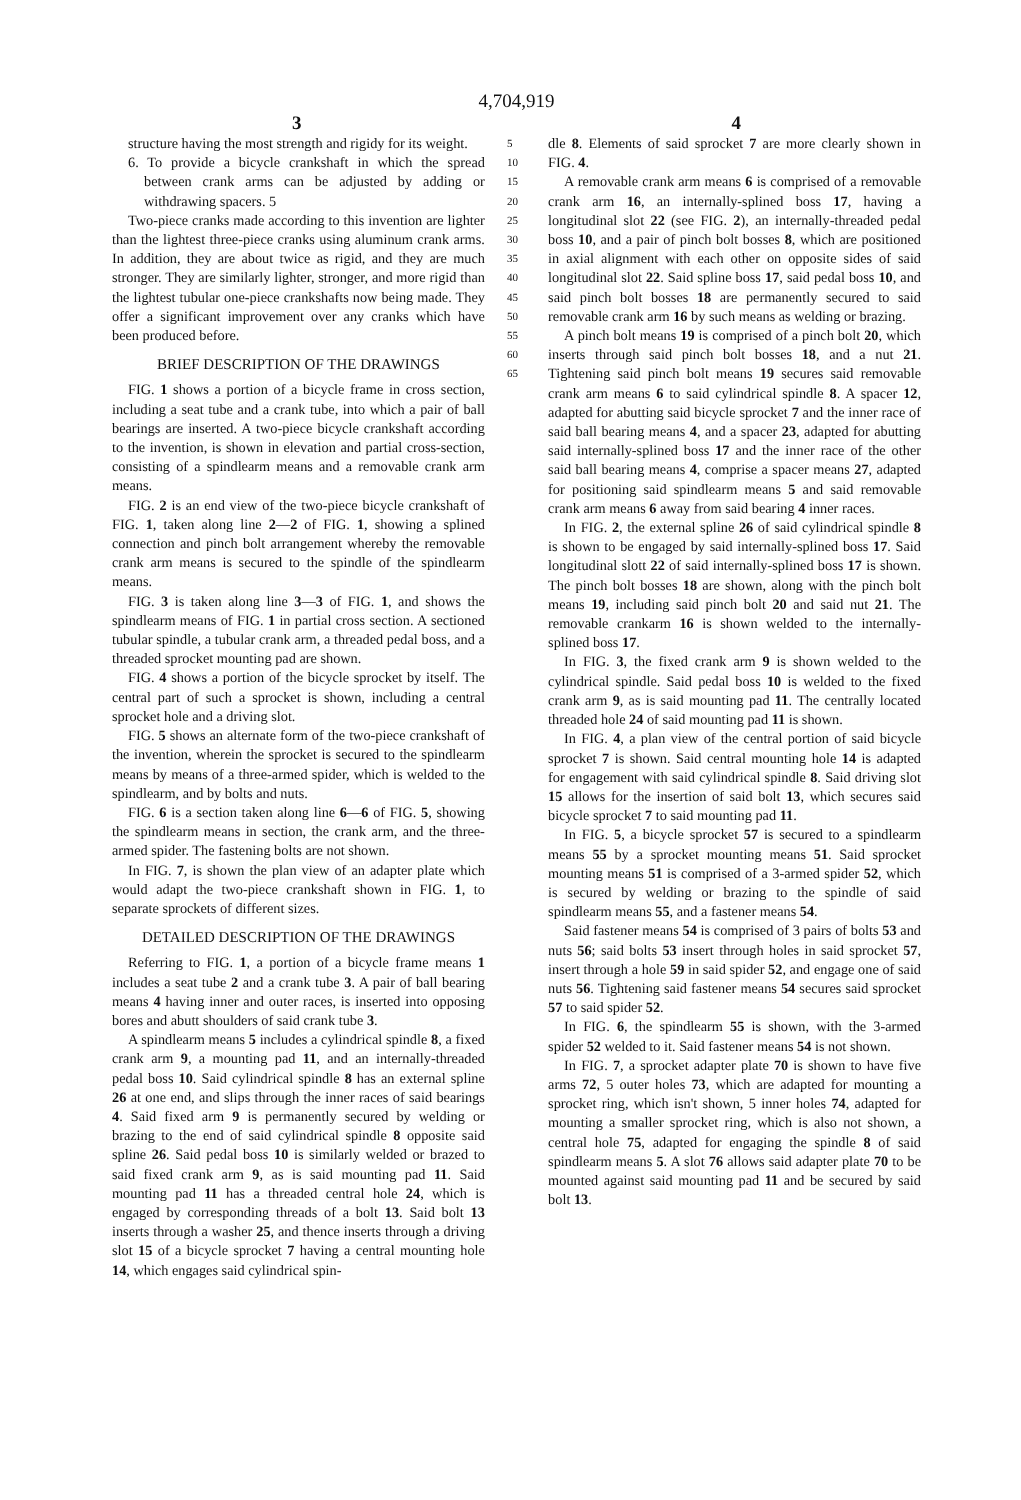4,704,919
3 4
structure having the most strength and rigidy for its weight.
6. To provide a bicycle crankshaft in which the spread between crank arms can be adjusted by adding or withdrawing spacers. 5
Two-piece cranks made according to this invention are lighter than the lightest three-piece cranks using aluminum crank arms. In addition, they are about twice as rigid, and they are much stronger. They are similarly lighter, stronger, and more rigid than the lightest tubular one-piece crankshafts now being made. They offer a significant improvement over any cranks which have been produced before.
BRIEF DESCRIPTION OF THE DRAWINGS
FIG. 1 shows a portion of a bicycle frame in cross section, including a seat tube and a crank tube, into which a pair of ball bearings are inserted. A two-piece bicycle crankshaft according to the invention, is shown in elevation and partial cross-section, consisting of a spindlearm means and a removable crank arm means.
FIG. 2 is an end view of the two-piece bicycle crankshaft of FIG. 1, taken along line 2—2 of FIG. 1, showing a splined connection and pinch bolt arrangement whereby the removable crank arm means is secured to the spindle of the spindlearm means.
FIG. 3 is taken along line 3—3 of FIG. 1, and shows the spindlearm means of FIG. 1 in partial cross section. A sectioned tubular spindle, a tubular crank arm, a threaded pedal boss, and a threaded sprocket mounting pad are shown.
FIG. 4 shows a portion of the bicycle sprocket by itself. The central part of such a sprocket is shown, including a central sprocket hole and a driving slot.
FIG. 5 shows an alternate form of the two-piece crankshaft of the invention, wherein the sprocket is secured to the spindlearm means by means of a three-armed spider, which is welded to the spindlearm, and by bolts and nuts.
FIG. 6 is a section taken along line 6—6 of FIG. 5, showing the spindlearm means in section, the crank arm, and the three-armed spider. The fastening bolts are not shown.
In FIG. 7, is shown the plan view of an adapter plate which would adapt the two-piece crankshaft shown in FIG. 1, to separate sprockets of different sizes.
DETAILED DESCRIPTION OF THE DRAWINGS
Referring to FIG. 1, a portion of a bicycle frame means 1 includes a seat tube 2 and a crank tube 3. A pair of ball bearing means 4 having inner and outer races, is inserted into opposing bores and abutt shoulders of said crank tube 3.
A spindlearm means 5 includes a cylindrical spindle 8, a fixed crank arm 9, a mounting pad 11, and an internally-threaded pedal boss 10. Said cylindrical spindle 8 has an external spline 26 at one end, and slips through the inner races of said bearings 4. Said fixed arm 9 is permanently secured by welding or brazing to the end of said cylindrical spindle 8 opposite said spline 26. Said pedal boss 10 is similarly welded or brazed to said fixed crank arm 9, as is said mounting pad 11. Said mounting pad 11 has a threaded central hole 24, which is engaged by corresponding threads of a bolt 13. Said bolt 13 inserts through a washer 25, and thence inserts through a driving slot 15 of a bicycle sprocket 7 having a central mounting hole 14, which engages said cylindrical spin-
5 10 15 20 25 30 35 40 45 50 55 60 65
dle 8. Elements of said sprocket 7 are more clearly shown in FIG. 4.
A removable crank arm means 6 is comprised of a removable crank arm 16, an internally-splined boss 17, having a longitudinal slot 22 (see FIG. 2), an internally-threaded pedal boss 10, and a pair of pinch bolt bosses 8, which are positioned in axial alignment with each other on opposite sides of said longitudinal slot 22. Said spline boss 17, said pedal boss 10, and said pinch bolt bosses 18 are permanently secured to said removable crank arm 16 by such means as welding or brazing.
A pinch bolt means 19 is comprised of a pinch bolt 20, which inserts through said pinch bolt bosses 18, and a nut 21. Tightening said pinch bolt means 19 secures said removable crank arm means 6 to said cylindrical spindle 8. A spacer 12, adapted for abutting said bicycle sprocket 7 and the inner race of said ball bearing means 4, and a spacer 23, adapted for abutting said internally-splined boss 17 and the inner race of the other said ball bearing means 4, comprise a spacer means 27, adapted for positioning said spindlearm means 5 and said removable crank arm means 6 away from said bearing 4 inner races.
In FIG. 2, the external spline 26 of said cylindrical spindle 8 is shown to be engaged by said internally-splined boss 17. Said longitudinal slott 22 of said internally-splined boss 17 is shown. The pinch bolt bosses 18 are shown, along with the pinch bolt means 19, including said pinch bolt 20 and said nut 21. The removable crankarm 16 is shown welded to the internally-splined boss 17.
In FIG. 3, the fixed crank arm 9 is shown welded to the cylindrical spindle. Said pedal boss 10 is welded to the fixed crank arm 9, as is said mounting pad 11. The centrally located threaded hole 24 of said mounting pad 11 is shown.
In FIG. 4, a plan view of the central portion of said bicycle sprocket 7 is shown. Said central mounting hole 14 is adapted for engagement with said cylindrical spindle 8. Said driving slot 15 allows for the insertion of said bolt 13, which secures said bicycle sprocket 7 to said mounting pad 11.
In FIG. 5, a bicycle sprocket 57 is secured to a spindlearm means 55 by a sprocket mounting means 51. Said sprocket mounting means 51 is comprised of a 3-armed spider 52, which is secured by welding or brazing to the spindle of said spindlearm means 55, and a fastener means 54.
Said fastener means 54 is comprised of 3 pairs of bolts 53 and nuts 56; said bolts 53 insert through holes in said sprocket 57, insert through a hole 59 in said spider 52, and engage one of said nuts 56. Tightening said fastener means 54 secures said sprocket 57 to said spider 52.
In FIG. 6, the spindlearm 55 is shown, with the 3-armed spider 52 welded to it. Said fastener means 54 is not shown.
In FIG. 7, a sprocket adapter plate 70 is shown to have five arms 72, 5 outer holes 73, which are adapted for mounting a sprocket ring, which isn't shown, 5 inner holes 74, adapted for mounting a smaller sprocket ring, which is also not shown, a central hole 75, adapted for engaging the spindle 8 of said spindlearm means 5. A slot 76 allows said adapter plate 70 to be mounted against said mounting pad 11 and be secured by said bolt 13.